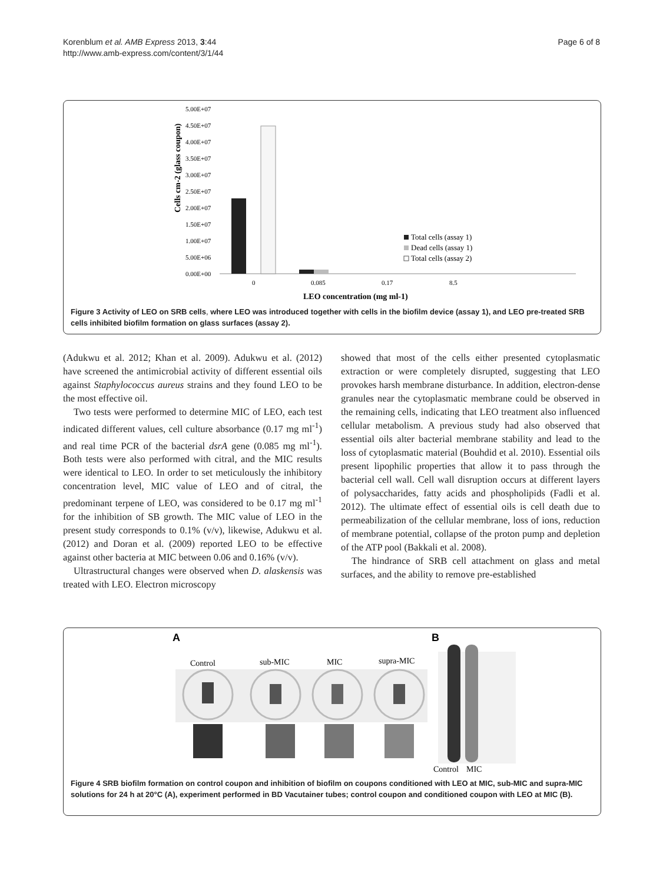Korenblum et al. AMB Express 2013, 3:44
http://www.amb-express.com/content/3/1/44
Page 6 of 8
5.00E+07
4.50E+07
4.00E+07
3.50E+07
3.00E+07
2.50E+07
2.00E+07
1.50E+07
1.00E+07
5.00E+06
0.00E+00
0
0.085
0.17
8.5
LEO concentration (mg ml-1)
Cells cm-2 (glass coupon)
Total cells (assay 1)
Dead cells (assay 1)
Total cells (assay 2)
Figure 3 Activity of LEO on SRB cells, where LEO was introduced together with cells in the biofilm device (assay 1), and LEO pre-treated SRB cells inhibited biofilm formation on glass surfaces (assay 2).
(Adukwu et al. 2012; Khan et al. 2009). Adukwu et al. (2012) have screened the antimicrobial activity of different essential oils against Staphylococcus aureus strains and they found LEO to be the most effective oil.
Two tests were performed to determine MIC of LEO, each test indicated different values, cell culture absorbance (0.17 mg ml<sup>-1</sup>) and real time PCR of the bacterial dsrA gene (0.085 mg ml<sup>-1</sup>). Both tests were also performed with citral, and the MIC results were identical to LEO. In order to set meticulously the inhibitory concentration level, MIC value of LEO and of citral, the predominant terpene of LEO, was considered to be 0.17 mg ml<sup>-1</sup> for the inhibition of SB growth. The MIC value of LEO in the present study corresponds to 0.1% (v/v), likewise, Adukwu et al. (2012) and Doran et al. (2009) reported LEO to be effective against other bacteria at MIC between 0.06 and 0.16% (v/v).
Ultrastructural changes were observed when D. alaskensis was treated with LEO. Electron microscopy
showed that most of the cells either presented cytoplasmatic extraction or were completely disrupted, suggesting that LEO provokes harsh membrane disturbance. In addition, electron-dense granules near the cytoplasmatic membrane could be observed in the remaining cells, indicating that LEO treatment also influenced cellular metabolism. A previous study had also observed that essential oils alter bacterial membrane stability and lead to the loss of cytoplasmatic material (Bouhdid et al. 2010). Essential oils present lipophilic properties that allow it to pass through the bacterial cell wall. Cell wall disruption occurs at different layers of polysaccharides, fatty acids and phospholipids (Fadli et al. 2012). The ultimate effect of essential oils is cell death due to permeabilization of the cellular membrane, loss of ions, reduction of membrane potential, collapse of the proton pump and depletion of the ATP pool (Bakkali et al. 2008).
The hindrance of SRB cell attachment on glass and metal surfaces, and the ability to remove pre-established
A
B
Control
sub-MIC
MIC
supra-MIC
Control
MIC
Figure 4 SRB biofilm formation on control coupon and inhibition of biofilm on coupons conditioned with LEO at MIC, sub-MIC and supra-MIC solutions for 24 h at 20°C (A), experiment performed in BD Vacutainer tubes; control coupon and conditioned coupon with LEO at MIC (B).